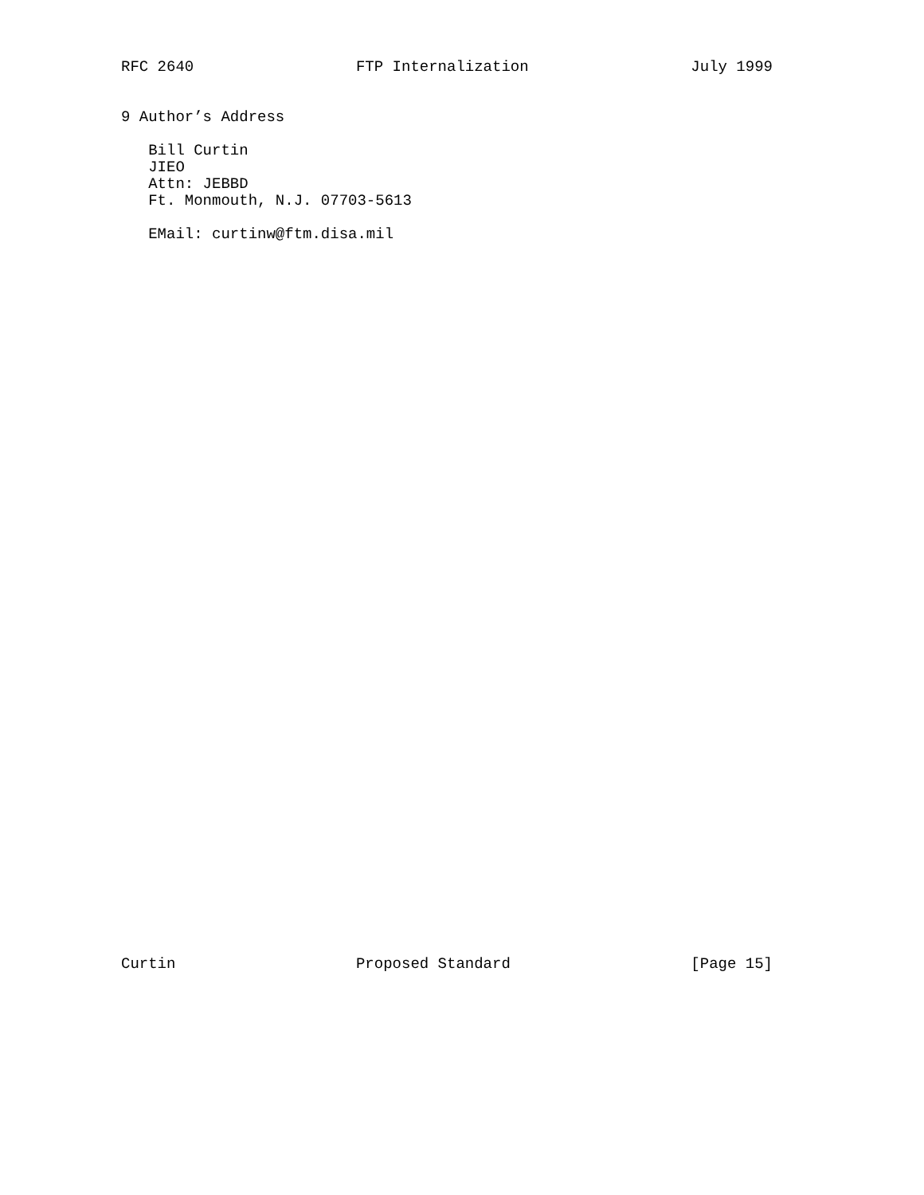RFC 2640 FTP Internalization July 1999
9 Author’s Address

   Bill Curtin
   JIEO
   Attn: JEBBD
   Ft. Monmouth, N.J. 07703-5613

   EMail: curtinw@ftm.disa.mil
Curtin Proposed Standard [Page 15]